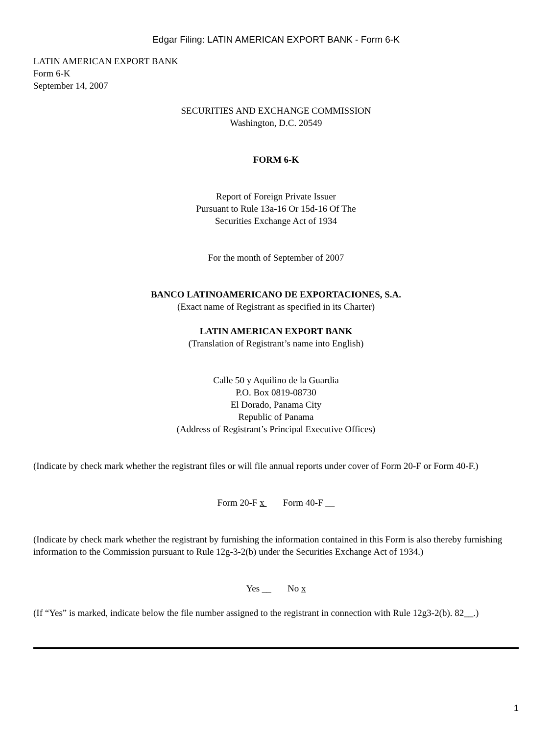Edgar Filing: LATIN AMERICAN EXPORT BANK - Form 6-K
LATIN AMERICAN EXPORT BANK
Form 6-K
September 14, 2007
SECURITIES AND EXCHANGE COMMISSION
Washington, D.C. 20549
FORM 6-K
Report of Foreign Private Issuer
Pursuant to Rule 13a-16 Or 15d-16 Of The
Securities Exchange Act of 1934
For the month of September of 2007
BANCO LATINOAMERICANO DE EXPORTACIONES, S.A.
(Exact name of Registrant as specified in its Charter)
LATIN AMERICAN EXPORT BANK
(Translation of Registrant’s name into English)
Calle 50 y Aquilino de la Guardia
P.O. Box 0819-08730
El Dorado, Panama City
Republic of Panama
(Address of Registrant’s Principal Executive Offices)
(Indicate by check mark whether the registrant files or will file annual reports under cover of Form 20-F or Form 40-F.)
Form 20-F x Form 40-F __
(Indicate by check mark whether the registrant by furnishing the information contained in this Form is also thereby furnishing information to the Commission pursuant to Rule 12g-3-2(b) under the Securities Exchange Act of 1934.)
Yes __ No x
(If “Yes” is marked, indicate below the file number assigned to the registrant in connection with Rule 12g3-2(b). 82__.)
1